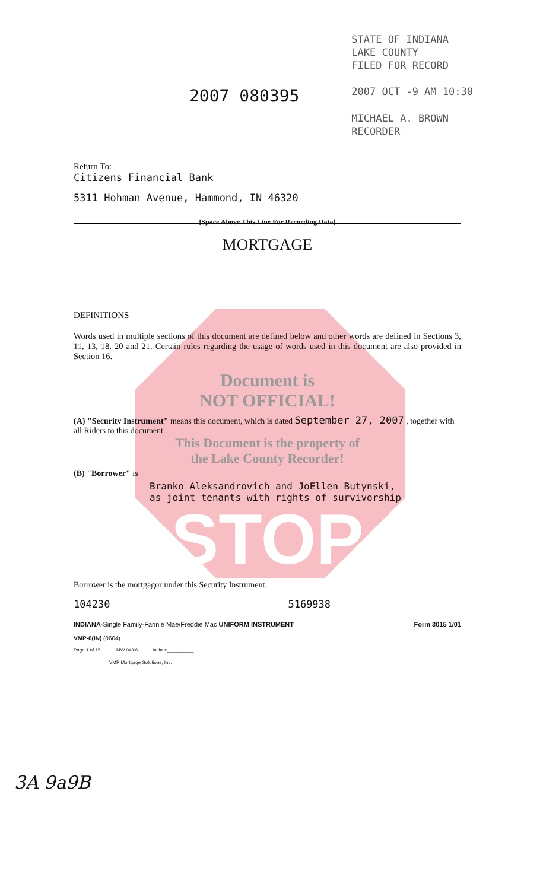2007 080395
STATE OF INDIANA
LAKE COUNTY
FILED FOR RECORD
2007 OCT -9 AM 10:30
MICHAEL A. BROWN
RECORDER
Return To:
Citizens Financial Bank
5311 Hohman Avenue, Hammond, IN 46320
[Space Above This Line For Recording Data]
MORTGAGE
DEFINITIONS
Words used in multiple sections of this document are defined below and other words are defined in Sections 3, 11, 13, 18, 20 and 21. Certain rules regarding the usage of words used in this document are also provided in Section 16.
Document is
NOT OFFICIAL!
(A) "Security Instrument" means this document, which is dated September 27, 2007 , together with all Riders to this document.
This Document is the property of
the Lake County Recorder!
(B) "Borrower" is
Branko Aleksandrovich and JoEllen Butynski,
as joint tenants with rights of survivorship
STOP
Borrower is the mortgagor under this Security Instrument.
104230 5169938
INDIANA-Single Family-Fannie Mae/Freddie Mac UNIFORM INSTRUMENT Form 3015 1/01
VMP-6(IN) (0604)
Page 1 of 15 MW 04/06 Initials:__________
VMP Mortgage Solutions, Inc.
3A 9a9B